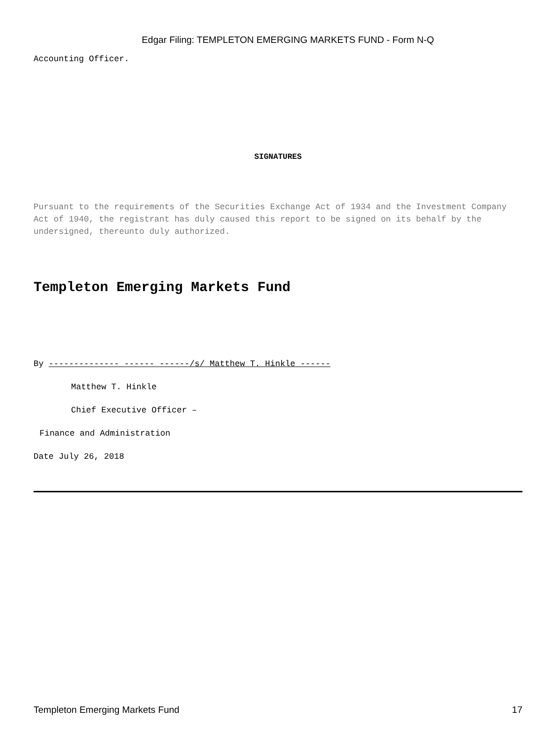Edgar Filing: TEMPLETON EMERGING MARKETS FUND - Form N-Q
Accounting Officer.
SIGNATURES
Pursuant to the requirements of the Securities Exchange Act of 1934 and the Investment Company Act of 1940, the registrant has duly caused this report to be signed on its behalf by the undersigned, thereunto duly authorized.
Templeton Emerging Markets Fund
By --------------_------_------/s/ Matthew T. Hinkle ------
Matthew T. Hinkle
Chief Executive Officer –
Finance and Administration
Date July 26, 2018
Templeton Emerging Markets Fund 17